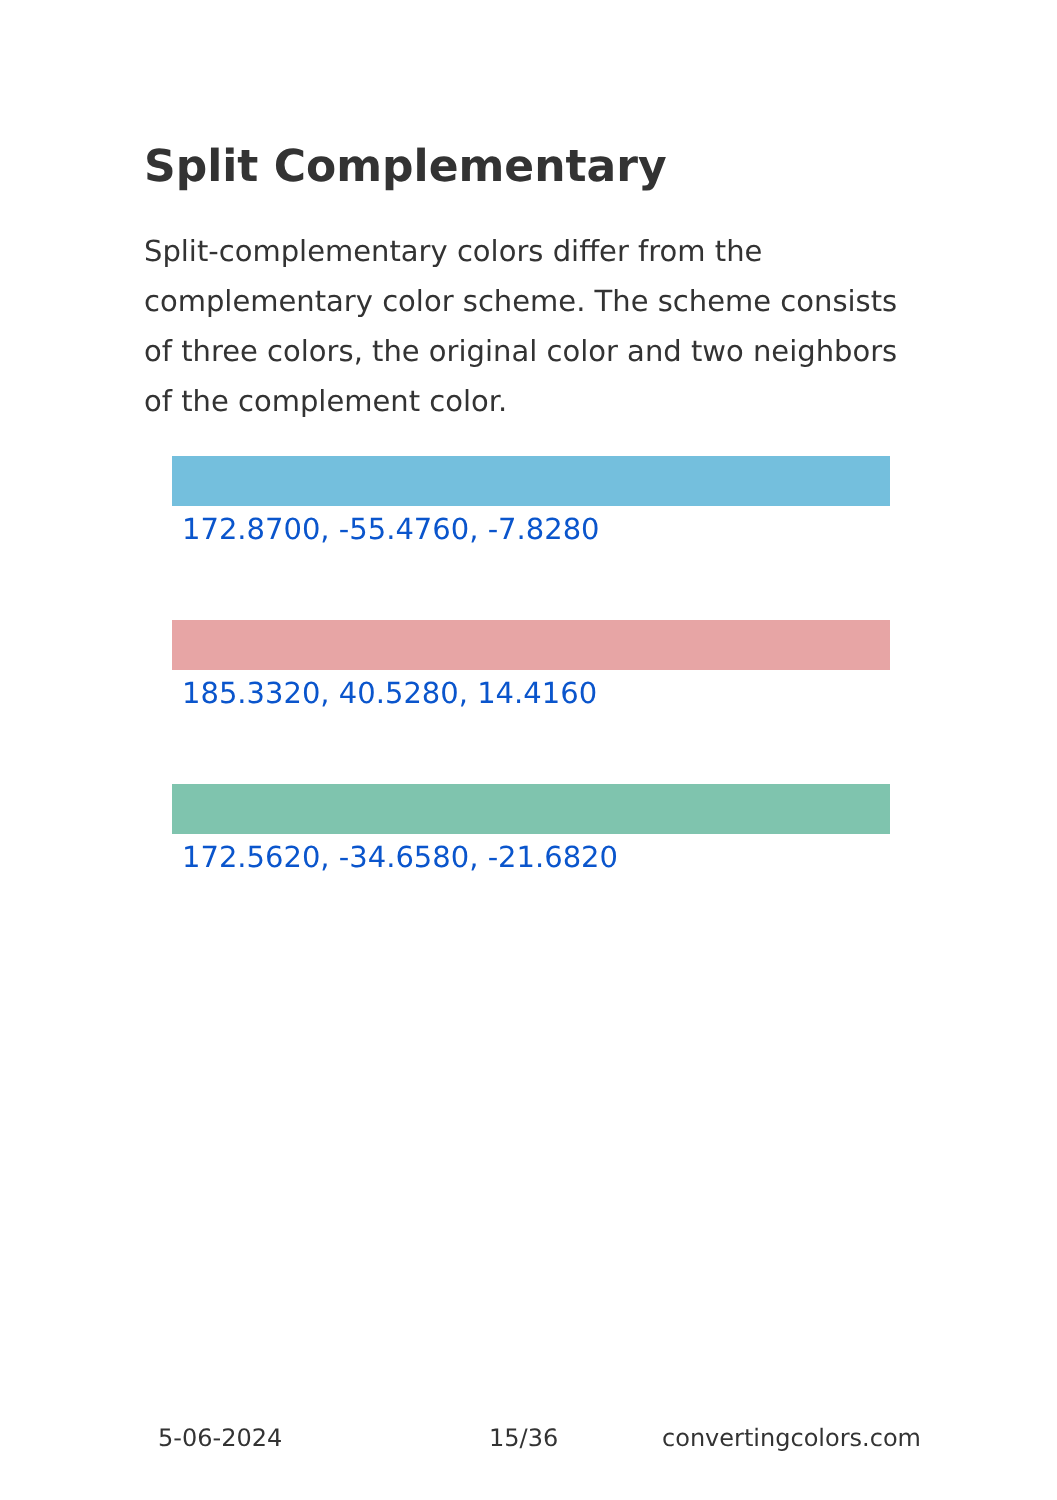Split Complementary
Split-complementary colors differ from the complementary color scheme. The scheme consists of three colors, the original color and two neighbors of the complement color.
172.8700, -55.4760, -7.8280
185.3320, 40.5280, 14.4160
172.5620, -34.6580, -21.6820
5-06-2024 15/36 convertingcolors.com